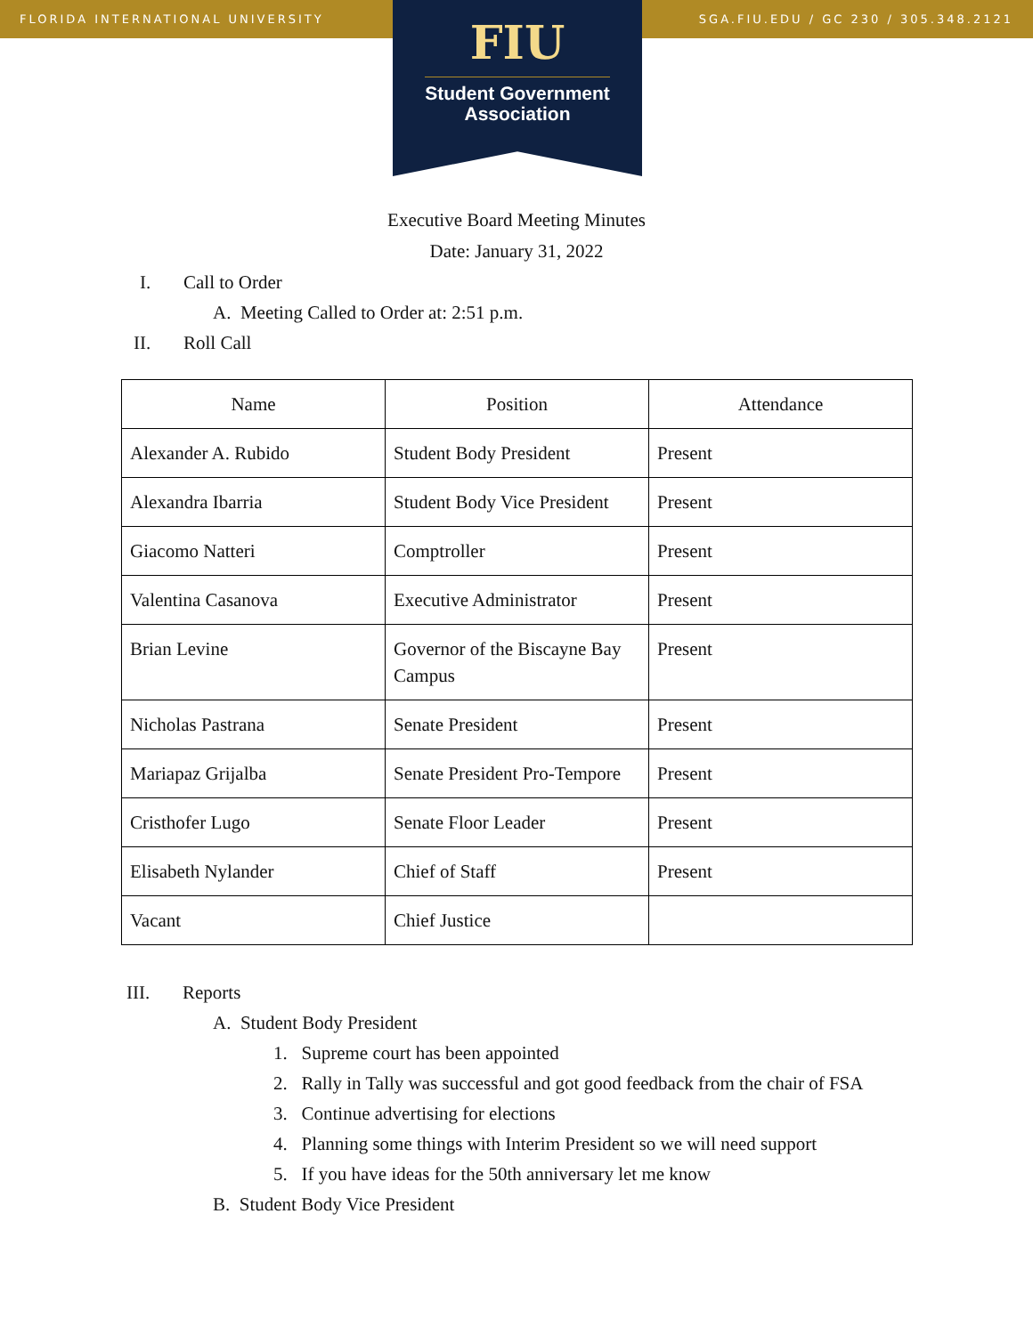FLORIDA INTERNATIONAL UNIVERSITY SGA.FIU.EDU / GC 230 / 305.348.2121
FIU
Student Government
Association
Executive Board Meeting Minutes
Date: January 31, 2022
I. Call to Order
A. Meeting Called to Order at: 2:51 p.m.
II. Roll Call
| Name | Position | Attendance |
| --- | --- | --- |
| Alexander A. Rubido | Student Body President | Present |
| Alexandra Ibarria | Student Body Vice President | Present |
| Giacomo Natteri | Comptroller | Present |
| Valentina Casanova | Executive Administrator | Present |
| Brian Levine | Governor of the Biscayne Bay Campus | Present |
| Nicholas Pastrana | Senate President | Present |
| Mariapaz Grijalba | Senate President Pro-Tempore | Present |
| Cristhofer Lugo | Senate Floor Leader | Present |
| Elisabeth Nylander | Chief of Staff | Present |
| Vacant | Chief Justice | |
III. Reports
A. Student Body President
1. Supreme court has been appointed
2. Rally in Tally was successful and got good feedback from the chair of FSA
3. Continue advertising for elections
4. Planning some things with Interim President so we will need support
5. If you have ideas for the 50th anniversary let me know
B. Student Body Vice President